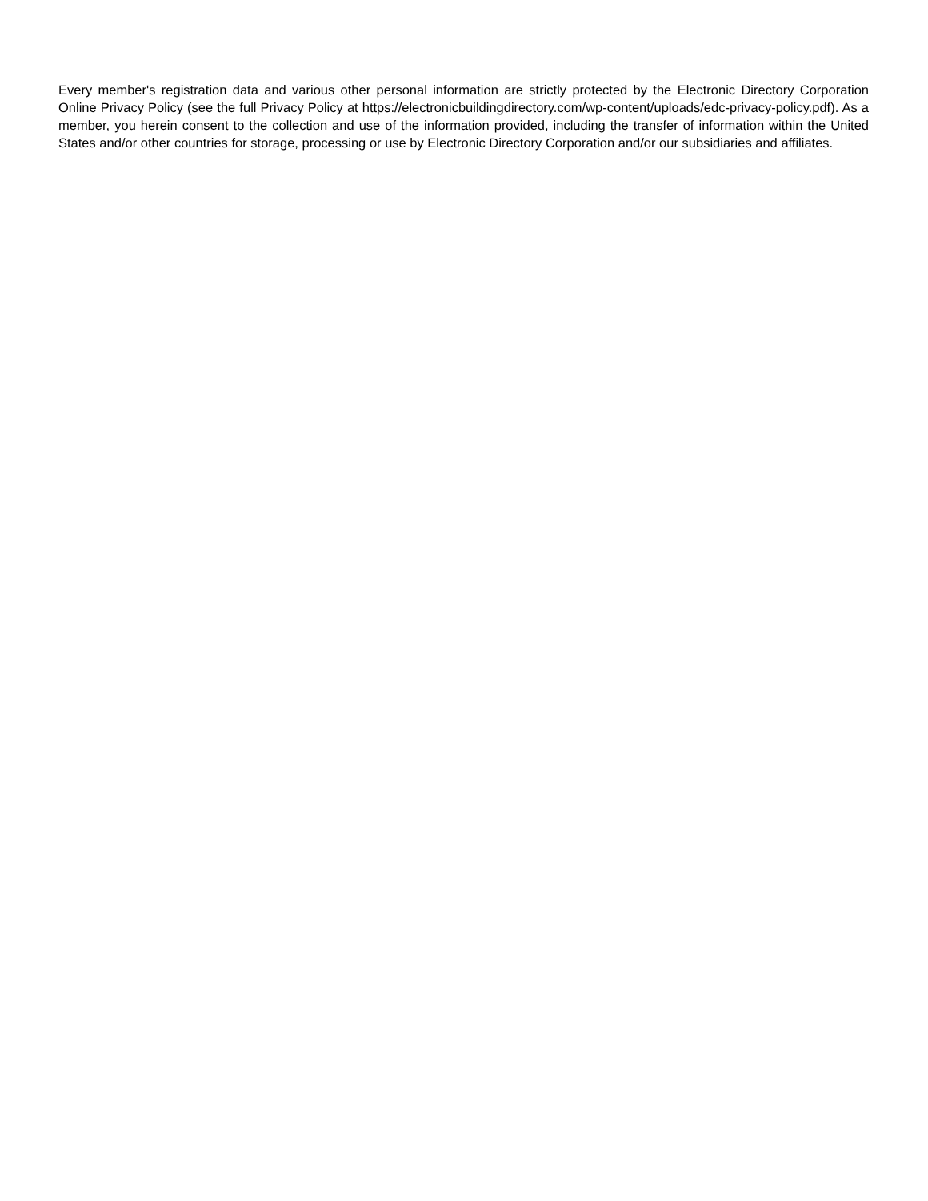Every member's registration data and various other personal information are strictly protected by the Electronic Directory Corporation Online Privacy Policy (see the full Privacy Policy at https://electronicbuildingdirectory.com/wp-content/uploads/edc-privacy-policy.pdf). As a member, you herein consent to the collection and use of the information provided, including the transfer of information within the United States and/or other countries for storage, processing or use by Electronic Directory Corporation and/or our subsidiaries and affiliates.